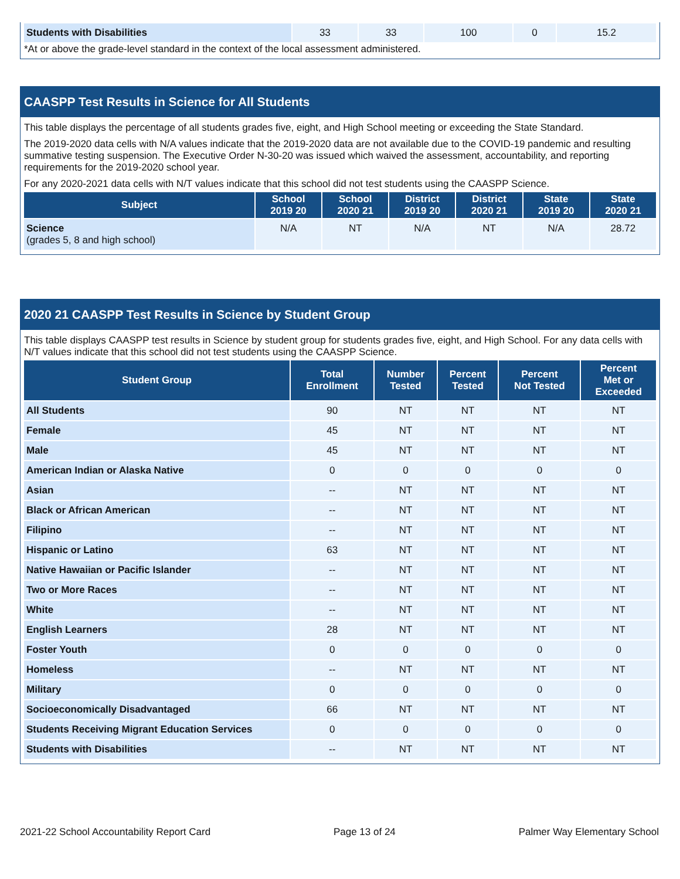| Students with Disabilities | 33 | 33 | 100 | 0 | 15.2 |
*At or above the grade-level standard in the context of the local assessment administered.
CAASPP Test Results in Science for All Students
This table displays the percentage of all students grades five, eight, and High School meeting or exceeding the State Standard.
The 2019-2020 data cells with N/A values indicate that the 2019-2020 data are not available due to the COVID-19 pandemic and resulting summative testing suspension. The Executive Order N-30-20 was issued which waived the assessment, accountability, and reporting requirements for the 2019-2020 school year.
For any 2020-2021 data cells with N/T values indicate that this school did not test students using the CAASPP Science.
| Subject | School 2019 20 | School 2020 21 | District 2019 20 | District 2020 21 | State 2019 20 | State 2020 21 |
| --- | --- | --- | --- | --- | --- | --- |
| Science (grades 5, 8 and high school) | N/A | NT | N/A | NT | N/A | 28.72 |
2020 21 CAASPP Test Results in Science by Student Group
This table displays CAASPP test results in Science by student group for students grades five, eight, and High School. For any data cells with N/T values indicate that this school did not test students using the CAASPP Science.
| Student Group | Total Enrollment | Number Tested | Percent Tested | Percent Not Tested | Percent Met or Exceeded |
| --- | --- | --- | --- | --- | --- |
| All Students | 90 | NT | NT | NT | NT |
| Female | 45 | NT | NT | NT | NT |
| Male | 45 | NT | NT | NT | NT |
| American Indian or Alaska Native | 0 | 0 | 0 | 0 | 0 |
| Asian | -- | NT | NT | NT | NT |
| Black or African American | -- | NT | NT | NT | NT |
| Filipino | -- | NT | NT | NT | NT |
| Hispanic or Latino | 63 | NT | NT | NT | NT |
| Native Hawaiian or Pacific Islander | -- | NT | NT | NT | NT |
| Two or More Races | -- | NT | NT | NT | NT |
| White | -- | NT | NT | NT | NT |
| English Learners | 28 | NT | NT | NT | NT |
| Foster Youth | 0 | 0 | 0 | 0 | 0 |
| Homeless | -- | NT | NT | NT | NT |
| Military | 0 | 0 | 0 | 0 | 0 |
| Socioeconomically Disadvantaged | 66 | NT | NT | NT | NT |
| Students Receiving Migrant Education Services | 0 | 0 | 0 | 0 | 0 |
| Students with Disabilities | -- | NT | NT | NT | NT |
2021-22 School Accountability Report Card Page 13 of 24 Palmer Way Elementary School